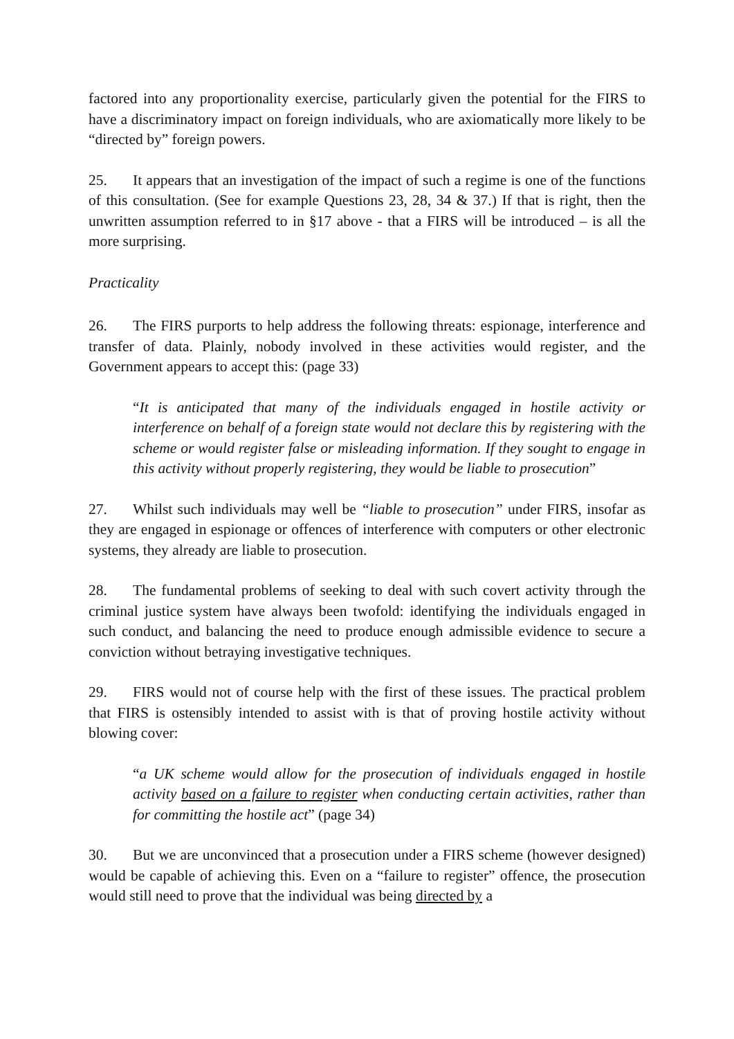factored into any proportionality exercise, particularly given the potential for the FIRS to have a discriminatory impact on foreign individuals, who are axiomatically more likely to be “directed by” foreign powers.
25. It appears that an investigation of the impact of such a regime is one of the functions of this consultation. (See for example Questions 23, 28, 34 & 37.) If that is right, then the unwritten assumption referred to in §17 above - that a FIRS will be introduced – is all the more surprising.
Practicality
26. The FIRS purports to help address the following threats: espionage, interference and transfer of data. Plainly, nobody involved in these activities would register, and the Government appears to accept this: (page 33)
“It is anticipated that many of the individuals engaged in hostile activity or interference on behalf of a foreign state would not declare this by registering with the scheme or would register false or misleading information. If they sought to engage in this activity without properly registering, they would be liable to prosecution”
27. Whilst such individuals may well be “liable to prosecution” under FIRS, insofar as they are engaged in espionage or offences of interference with computers or other electronic systems, they already are liable to prosecution.
28. The fundamental problems of seeking to deal with such covert activity through the criminal justice system have always been twofold: identifying the individuals engaged in such conduct, and balancing the need to produce enough admissible evidence to secure a conviction without betraying investigative techniques.
29. FIRS would not of course help with the first of these issues. The practical problem that FIRS is ostensibly intended to assist with is that of proving hostile activity without blowing cover:
“a UK scheme would allow for the prosecution of individuals engaged in hostile activity based on a failure to register when conducting certain activities, rather than for committing the hostile act” (page 34)
30. But we are unconvinced that a prosecution under a FIRS scheme (however designed) would be capable of achieving this. Even on a “failure to register” offence, the prosecution would still need to prove that the individual was being directed by a